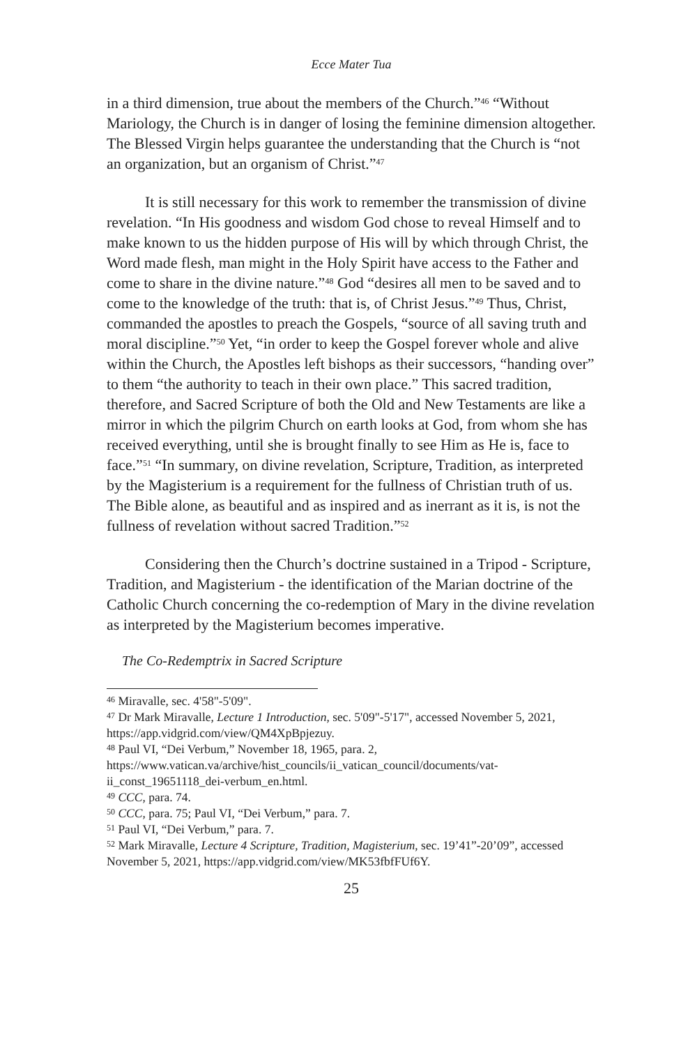Ecce Mater Tua
in a third dimension, true about the members of the Church.”<sup>46</sup> “Without Mariology, the Church is in danger of losing the feminine dimension altogether. The Blessed Virgin helps guarantee the understanding that the Church is “not an organization, but an organism of Christ.”<sup>47</sup>
It is still necessary for this work to remember the transmission of divine revelation. “In His goodness and wisdom God chose to reveal Himself and to make known to us the hidden purpose of His will by which through Christ, the Word made flesh, man might in the Holy Spirit have access to the Father and come to share in the divine nature.”<sup>48</sup> God “desires all men to be saved and to come to the knowledge of the truth: that is, of Christ Jesus.”<sup>49</sup> Thus, Christ, commanded the apostles to preach the Gospels, “source of all saving truth and moral discipline.”<sup>50</sup> Yet, “in order to keep the Gospel forever whole and alive within the Church, the Apostles left bishops as their successors, “handing over” to them “the authority to teach in their own place.” This sacred tradition, therefore, and Sacred Scripture of both the Old and New Testaments are like a mirror in which the pilgrim Church on earth looks at God, from whom she has received everything, until she is brought finally to see Him as He is, face to face.”<sup>51</sup> “In summary, on divine revelation, Scripture, Tradition, as interpreted by the Magisterium is a requirement for the fullness of Christian truth of us. The Bible alone, as beautiful and as inspired and as inerrant as it is, is not the fullness of revelation without sacred Tradition.”<sup>52</sup>
Considering then the Church’s doctrine sustained in a Tripod - Scripture, Tradition, and Magisterium - the identification of the Marian doctrine of the Catholic Church concerning the co-redemption of Mary in the divine revelation as interpreted by the Magisterium becomes imperative.
The Co-Redemptrix in Sacred Scripture
<sup>46</sup> Miravalle, sec. 4'58"-5'09".
<sup>47</sup> Dr Mark Miravalle, Lecture 1 Introduction, sec. 5'09"-5'17", accessed November 5, 2021, https://app.vidgrid.com/view/QM4XpBpjezuy.
<sup>48</sup> Paul VI, “Dei Verbum,” November 18, 1965, para. 2, https://www.vatican.va/archive/hist_councils/ii_vatican_council/documents/vat-ii_const_19651118_dei-verbum_en.html.
<sup>49</sup> CCC, para. 74.
<sup>50</sup> CCC, para. 75; Paul VI, “Dei Verbum,” para. 7.
<sup>51</sup> Paul VI, “Dei Verbum,” para. 7.
<sup>52</sup> Mark Miravalle, Lecture 4 Scripture, Tradition, Magisterium, sec. 19’41”-20’09”, accessed November 5, 2021, https://app.vidgrid.com/view/MK53fbfFUf6Y.
25